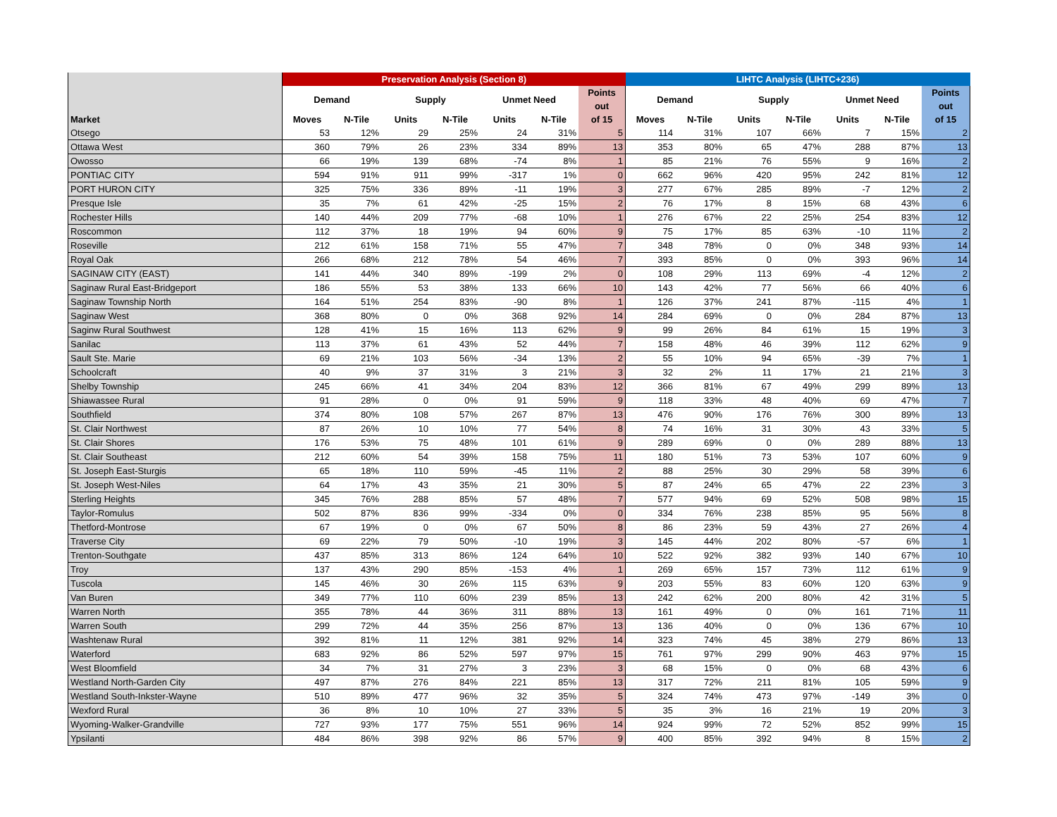| | Preservation Analysis (Section 8) | | | | | | | LIHTC Analysis (LIHTC+236) | | | | | | |
| --- | --- | --- | --- | --- | --- | --- | --- | --- | --- | --- | --- | --- | --- | --- |
| | Demand | | Supply | | Unmet Need | | Points out | Demand | | Supply | | Unmet Need | | Points out |
| Market | Moves | N-Tile | Units | N-Tile | Units | N-Tile | of 15 | Moves | N-Tile | Units | N-Tile | Units | N-Tile | of 15 |
| Otsego | 53 | 12% | 29 | 25% | 24 | 31% | 5 | 114 | 31% | 107 | 66% | 7 | 15% | 2 |
| Ottawa West | 360 | 79% | 26 | 23% | 334 | 89% | 13 | 353 | 80% | 65 | 47% | 288 | 87% | 13 |
| Owosso | 66 | 19% | 139 | 68% | -74 | 8% | 1 | 85 | 21% | 76 | 55% | 9 | 16% | 2 |
| PONTIAC CITY | 594 | 91% | 911 | 99% | -317 | 1% | 0 | 662 | 96% | 420 | 95% | 242 | 81% | 12 |
| PORT HURON CITY | 325 | 75% | 336 | 89% | -11 | 19% | 3 | 277 | 67% | 285 | 89% | -7 | 12% | 2 |
| Presque Isle | 35 | 7% | 61 | 42% | -25 | 15% | 2 | 76 | 17% | 8 | 15% | 68 | 43% | 6 |
| Rochester Hills | 140 | 44% | 209 | 77% | -68 | 10% | 1 | 276 | 67% | 22 | 25% | 254 | 83% | 12 |
| Roscommon | 112 | 37% | 18 | 19% | 94 | 60% | 9 | 75 | 17% | 85 | 63% | -10 | 11% | 2 |
| Roseville | 212 | 61% | 158 | 71% | 55 | 47% | 7 | 348 | 78% | 0 | 0% | 348 | 93% | 14 |
| Royal Oak | 266 | 68% | 212 | 78% | 54 | 46% | 7 | 393 | 85% | 0 | 0% | 393 | 96% | 14 |
| SAGINAW CITY (EAST) | 141 | 44% | 340 | 89% | -199 | 2% | 0 | 108 | 29% | 113 | 69% | -4 | 12% | 2 |
| Saginaw Rural East-Bridgeport | 186 | 55% | 53 | 38% | 133 | 66% | 10 | 143 | 42% | 77 | 56% | 66 | 40% | 6 |
| Saginaw Township North | 164 | 51% | 254 | 83% | -90 | 8% | 1 | 126 | 37% | 241 | 87% | -115 | 4% | 1 |
| Saginaw West | 368 | 80% | 0 | 0% | 368 | 92% | 14 | 284 | 69% | 0 | 0% | 284 | 87% | 13 |
| Saginw Rural Southwest | 128 | 41% | 15 | 16% | 113 | 62% | 9 | 99 | 26% | 84 | 61% | 15 | 19% | 3 |
| Sanilac | 113 | 37% | 61 | 43% | 52 | 44% | 7 | 158 | 48% | 46 | 39% | 112 | 62% | 9 |
| Sault Ste. Marie | 69 | 21% | 103 | 56% | -34 | 13% | 2 | 55 | 10% | 94 | 65% | -39 | 7% | 1 |
| Schoolcraft | 40 | 9% | 37 | 31% | 3 | 21% | 3 | 32 | 2% | 11 | 17% | 21 | 21% | 3 |
| Shelby Township | 245 | 66% | 41 | 34% | 204 | 83% | 12 | 366 | 81% | 67 | 49% | 299 | 89% | 13 |
| Shiawassee Rural | 91 | 28% | 0 | 0% | 91 | 59% | 9 | 118 | 33% | 48 | 40% | 69 | 47% | 7 |
| Southfield | 374 | 80% | 108 | 57% | 267 | 87% | 13 | 476 | 90% | 176 | 76% | 300 | 89% | 13 |
| St. Clair Northwest | 87 | 26% | 10 | 10% | 77 | 54% | 8 | 74 | 16% | 31 | 30% | 43 | 33% | 5 |
| St. Clair Shores | 176 | 53% | 75 | 48% | 101 | 61% | 9 | 289 | 69% | 0 | 0% | 289 | 88% | 13 |
| St. Clair Southeast | 212 | 60% | 54 | 39% | 158 | 75% | 11 | 180 | 51% | 73 | 53% | 107 | 60% | 9 |
| St. Joseph East-Sturgis | 65 | 18% | 110 | 59% | -45 | 11% | 2 | 88 | 25% | 30 | 29% | 58 | 39% | 6 |
| St. Joseph West-Niles | 64 | 17% | 43 | 35% | 21 | 30% | 5 | 87 | 24% | 65 | 47% | 22 | 23% | 3 |
| Sterling Heights | 345 | 76% | 288 | 85% | 57 | 48% | 7 | 577 | 94% | 69 | 52% | 508 | 98% | 15 |
| Taylor-Romulus | 502 | 87% | 836 | 99% | -334 | 0% | 0 | 334 | 76% | 238 | 85% | 95 | 56% | 8 |
| Thetford-Montrose | 67 | 19% | 0 | 0% | 67 | 50% | 8 | 86 | 23% | 59 | 43% | 27 | 26% | 4 |
| Traverse City | 69 | 22% | 79 | 50% | -10 | 19% | 3 | 145 | 44% | 202 | 80% | -57 | 6% | 1 |
| Trenton-Southgate | 437 | 85% | 313 | 86% | 124 | 64% | 10 | 522 | 92% | 382 | 93% | 140 | 67% | 10 |
| Troy | 137 | 43% | 290 | 85% | -153 | 4% | 1 | 269 | 65% | 157 | 73% | 112 | 61% | 9 |
| Tuscola | 145 | 46% | 30 | 26% | 115 | 63% | 9 | 203 | 55% | 83 | 60% | 120 | 63% | 9 |
| Van Buren | 349 | 77% | 110 | 60% | 239 | 85% | 13 | 242 | 62% | 200 | 80% | 42 | 31% | 5 |
| Warren North | 355 | 78% | 44 | 36% | 311 | 88% | 13 | 161 | 49% | 0 | 0% | 161 | 71% | 11 |
| Warren South | 299 | 72% | 44 | 35% | 256 | 87% | 13 | 136 | 40% | 0 | 0% | 136 | 67% | 10 |
| Washtenaw Rural | 392 | 81% | 11 | 12% | 381 | 92% | 14 | 323 | 74% | 45 | 38% | 279 | 86% | 13 |
| Waterford | 683 | 92% | 86 | 52% | 597 | 97% | 15 | 761 | 97% | 299 | 90% | 463 | 97% | 15 |
| West Bloomfield | 34 | 7% | 31 | 27% | 3 | 23% | 3 | 68 | 15% | 0 | 0% | 68 | 43% | 6 |
| Westland North-Garden City | 497 | 87% | 276 | 84% | 221 | 85% | 13 | 317 | 72% | 211 | 81% | 105 | 59% | 9 |
| Westland South-Inkster-Wayne | 510 | 89% | 477 | 96% | 32 | 35% | 5 | 324 | 74% | 473 | 97% | -149 | 3% | 0 |
| Wexford Rural | 36 | 8% | 10 | 10% | 27 | 33% | 5 | 35 | 3% | 16 | 21% | 19 | 20% | 3 |
| Wyoming-Walker-Grandville | 727 | 93% | 177 | 75% | 551 | 96% | 14 | 924 | 99% | 72 | 52% | 852 | 99% | 15 |
| Ypsilanti | 484 | 86% | 398 | 92% | 86 | 57% | 9 | 400 | 85% | 392 | 94% | 8 | 15% | 2 |